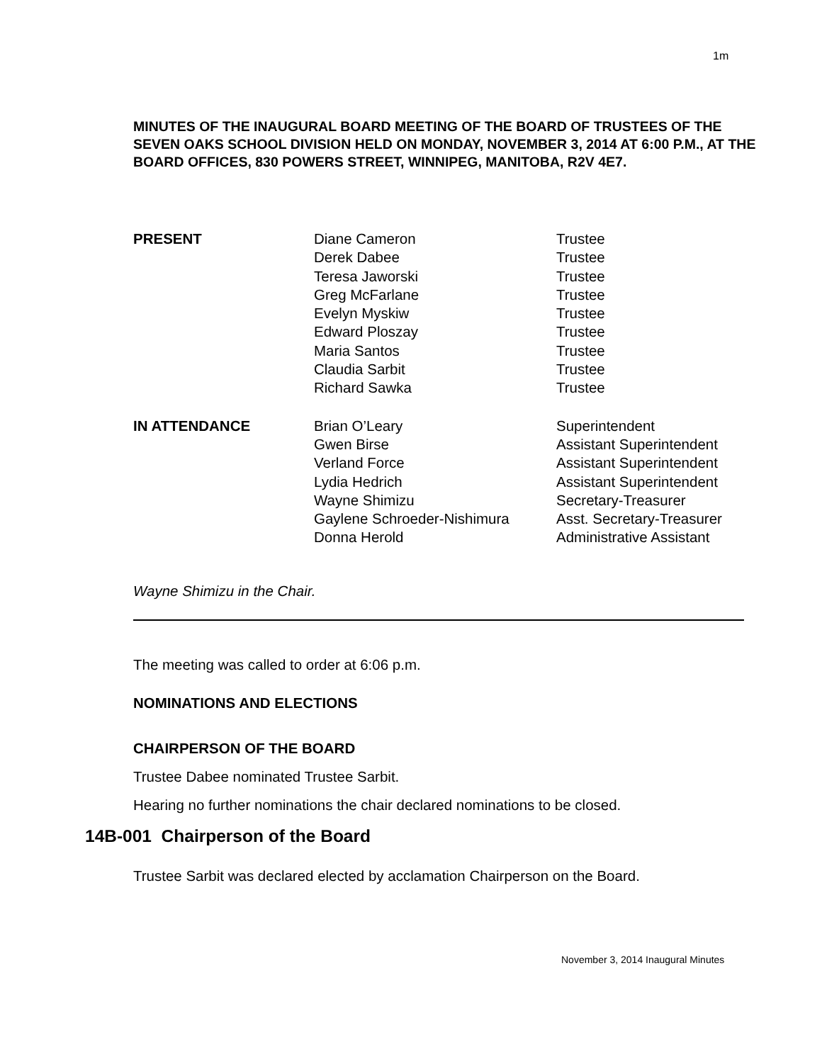1m
MINUTES OF THE INAUGURAL BOARD MEETING OF THE BOARD OF TRUSTEES OF THE SEVEN OAKS SCHOOL DIVISION HELD ON MONDAY, NOVEMBER 3, 2014 AT 6:00 P.M., AT THE BOARD OFFICES, 830 POWERS STREET, WINNIPEG, MANITOBA, R2V 4E7.
| PRESENT | Diane Cameron | Trustee |
| | Derek Dabee | Trustee |
| | Teresa Jaworski | Trustee |
| | Greg McFarlane | Trustee |
| | Evelyn Myskiw | Trustee |
| | Edward Ploszay | Trustee |
| | Maria Santos | Trustee |
| | Claudia Sarbit | Trustee |
| | Richard Sawka | Trustee |
| IN ATTENDANCE | Brian O’Leary | Superintendent |
| | Gwen Birse | Assistant Superintendent |
| | Verland Force | Assistant Superintendent |
| | Lydia Hedrich | Assistant Superintendent |
| | Wayne Shimizu | Secretary-Treasurer |
| | Gaylene Schroeder-Nishimura | Asst. Secretary-Treasurer |
| | Donna Herold | Administrative Assistant |
Wayne Shimizu in the Chair.
The meeting was called to order at 6:06 p.m.
NOMINATIONS AND ELECTIONS
CHAIRPERSON OF THE BOARD
Trustee Dabee nominated Trustee Sarbit.
Hearing no further nominations the chair declared nominations to be closed.
14B-001 Chairperson of the Board
Trustee Sarbit was declared elected by acclamation Chairperson on the Board.
November 3, 2014 Inaugural Minutes